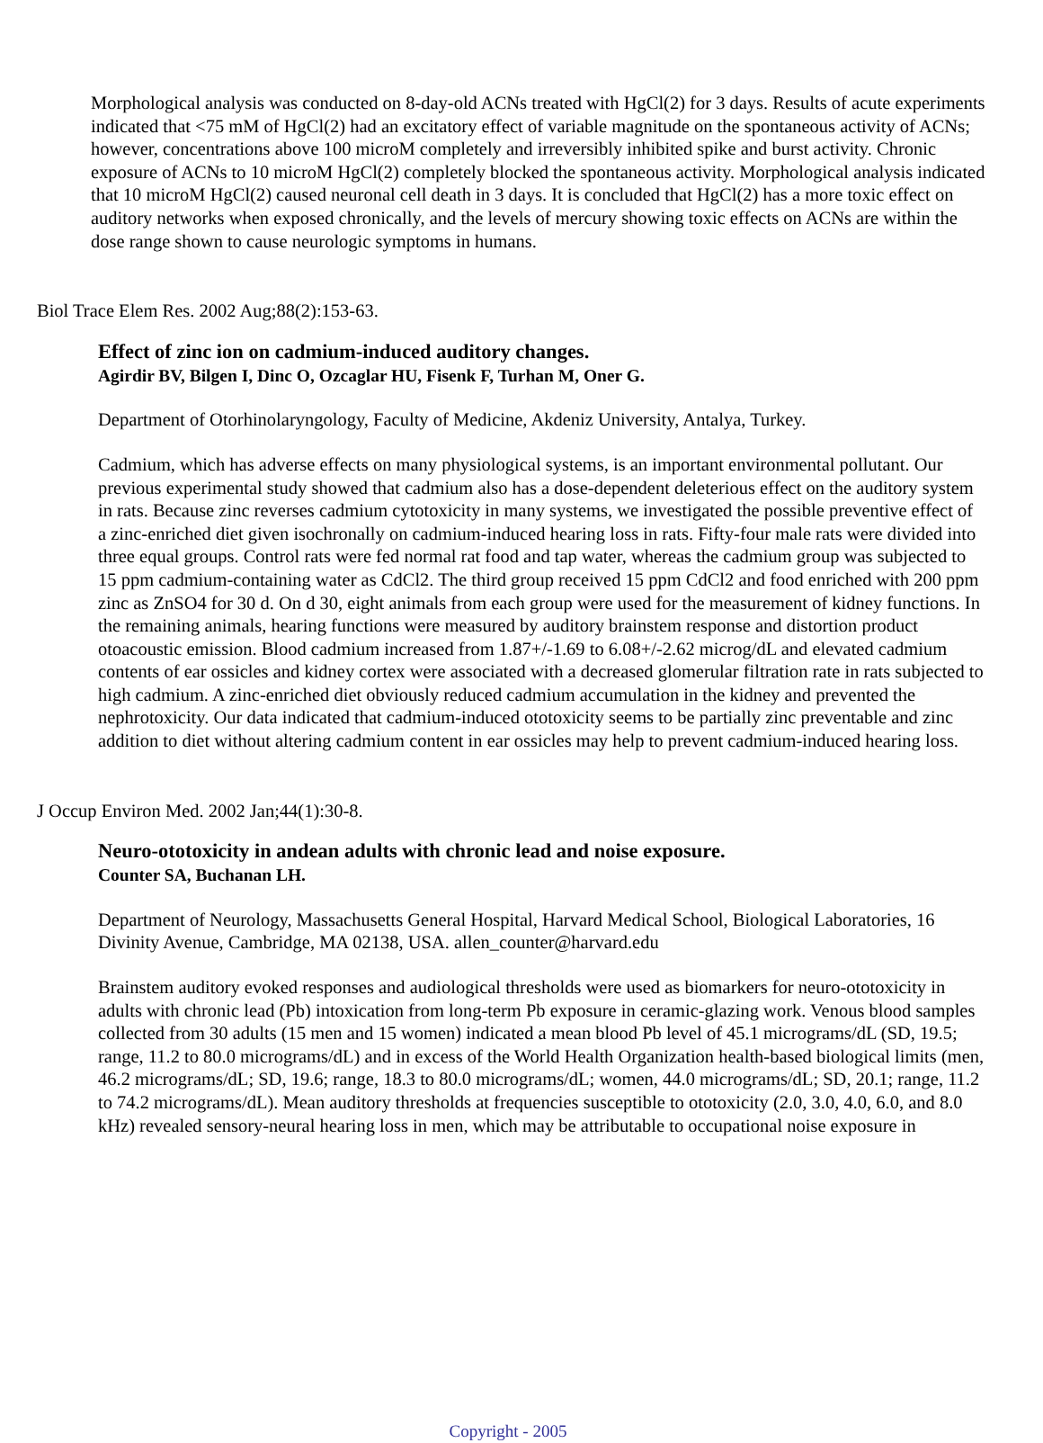Morphological analysis was conducted on 8-day-old ACNs treated with HgCl(2) for 3 days. Results of acute experiments indicated that <75 mM of HgCl(2) had an excitatory effect of variable magnitude on the spontaneous activity of ACNs; however, concentrations above 100 microM completely and irreversibly inhibited spike and burst activity. Chronic exposure of ACNs to 10 microM HgCl(2) completely blocked the spontaneous activity. Morphological analysis indicated that 10 microM HgCl(2) caused neuronal cell death in 3 days. It is concluded that HgCl(2) has a more toxic effect on auditory networks when exposed chronically, and the levels of mercury showing toxic effects on ACNs are within the dose range shown to cause neurologic symptoms in humans.
Biol Trace Elem Res. 2002 Aug;88(2):153-63.
Effect of zinc ion on cadmium-induced auditory changes.
Agirdir BV, Bilgen I, Dinc O, Ozcaglar HU, Fisenk F, Turhan M, Oner G.
Department of Otorhinolaryngology, Faculty of Medicine, Akdeniz University, Antalya, Turkey.
Cadmium, which has adverse effects on many physiological systems, is an important environmental pollutant. Our previous experimental study showed that cadmium also has a dose-dependent deleterious effect on the auditory system in rats. Because zinc reverses cadmium cytotoxicity in many systems, we investigated the possible preventive effect of a zinc-enriched diet given isochronally on cadmium-induced hearing loss in rats. Fifty-four male rats were divided into three equal groups. Control rats were fed normal rat food and tap water, whereas the cadmium group was subjected to 15 ppm cadmium-containing water as CdCl2. The third group received 15 ppm CdCl2 and food enriched with 200 ppm zinc as ZnSO4 for 30 d. On d 30, eight animals from each group were used for the measurement of kidney functions. In the remaining animals, hearing functions were measured by auditory brainstem response and distortion product otoacoustic emission. Blood cadmium increased from 1.87+/-1.69 to 6.08+/-2.62 microg/dL and elevated cadmium contents of ear ossicles and kidney cortex were associated with a decreased glomerular filtration rate in rats subjected to high cadmium. A zinc-enriched diet obviously reduced cadmium accumulation in the kidney and prevented the nephrotoxicity. Our data indicated that cadmium-induced ototoxicity seems to be partially zinc preventable and zinc addition to diet without altering cadmium content in ear ossicles may help to prevent cadmium-induced hearing loss.
J Occup Environ Med. 2002 Jan;44(1):30-8.
Neuro-ototoxicity in andean adults with chronic lead and noise exposure.
Counter SA, Buchanan LH.
Department of Neurology, Massachusetts General Hospital, Harvard Medical School, Biological Laboratories, 16 Divinity Avenue, Cambridge, MA 02138, USA. allen_counter@harvard.edu
Brainstem auditory evoked responses and audiological thresholds were used as biomarkers for neuro-ototoxicity in adults with chronic lead (Pb) intoxication from long-term Pb exposure in ceramic-glazing work. Venous blood samples collected from 30 adults (15 men and 15 women) indicated a mean blood Pb level of 45.1 micrograms/dL (SD, 19.5; range, 11.2 to 80.0 micrograms/dL) and in excess of the World Health Organization health-based biological limits (men, 46.2 micrograms/dL; SD, 19.6; range, 18.3 to 80.0 micrograms/dL; women, 44.0 micrograms/dL; SD, 20.1; range, 11.2 to 74.2 micrograms/dL). Mean auditory thresholds at frequencies susceptible to ototoxicity (2.0, 3.0, 4.0, 6.0, and 8.0 kHz) revealed sensory-neural hearing loss in men, which may be attributable to occupational noise exposure in
Copyright - 2005